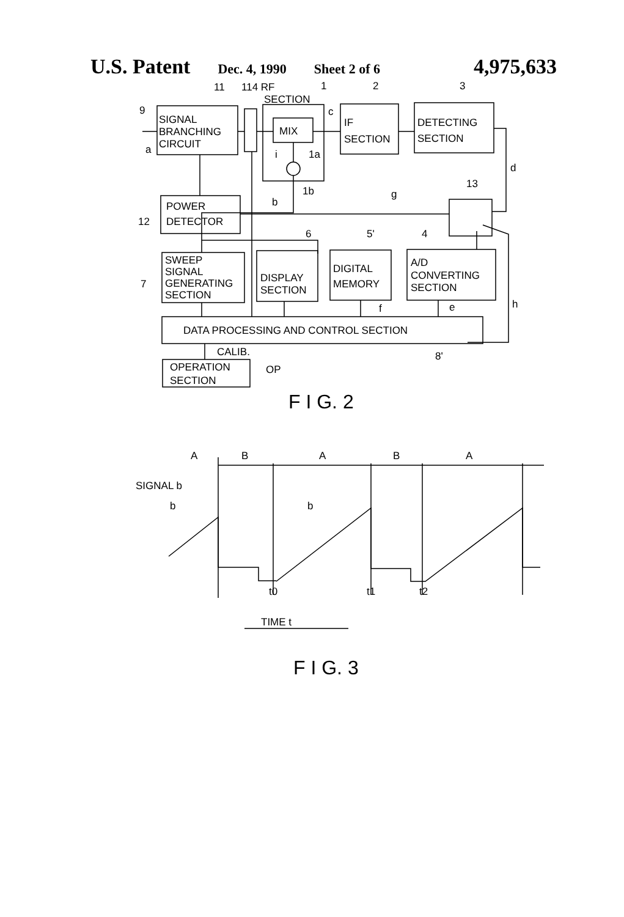U.S. Patent
Dec. 4, 1990 Sheet 2 of 6
4,975,633
11
114 RF
SECTION
1
2
3
9
a
SIGNAL
BRANCHING
CIRCUIT
MIX
c
IF
SECTION
DETECTING
SECTION
d
i
1a
1b
b
g
13
POWER
DETECTOR
12
6
5'
4
SWEEP
SIGNAL
GENERATING
SECTION
7
DISPLAY
SECTION
DIGITAL
MEMORY
A/D
CONVERTING
SECTION
f
e
h
DATA PROCESSING AND CONTROL SECTION
CALIB.
8'
OPERATION
SECTION
OP
F I G. 2
A
B
A
B
A
SIGNAL b
b
b
t0
t1
t2
TIME t
F I G. 3